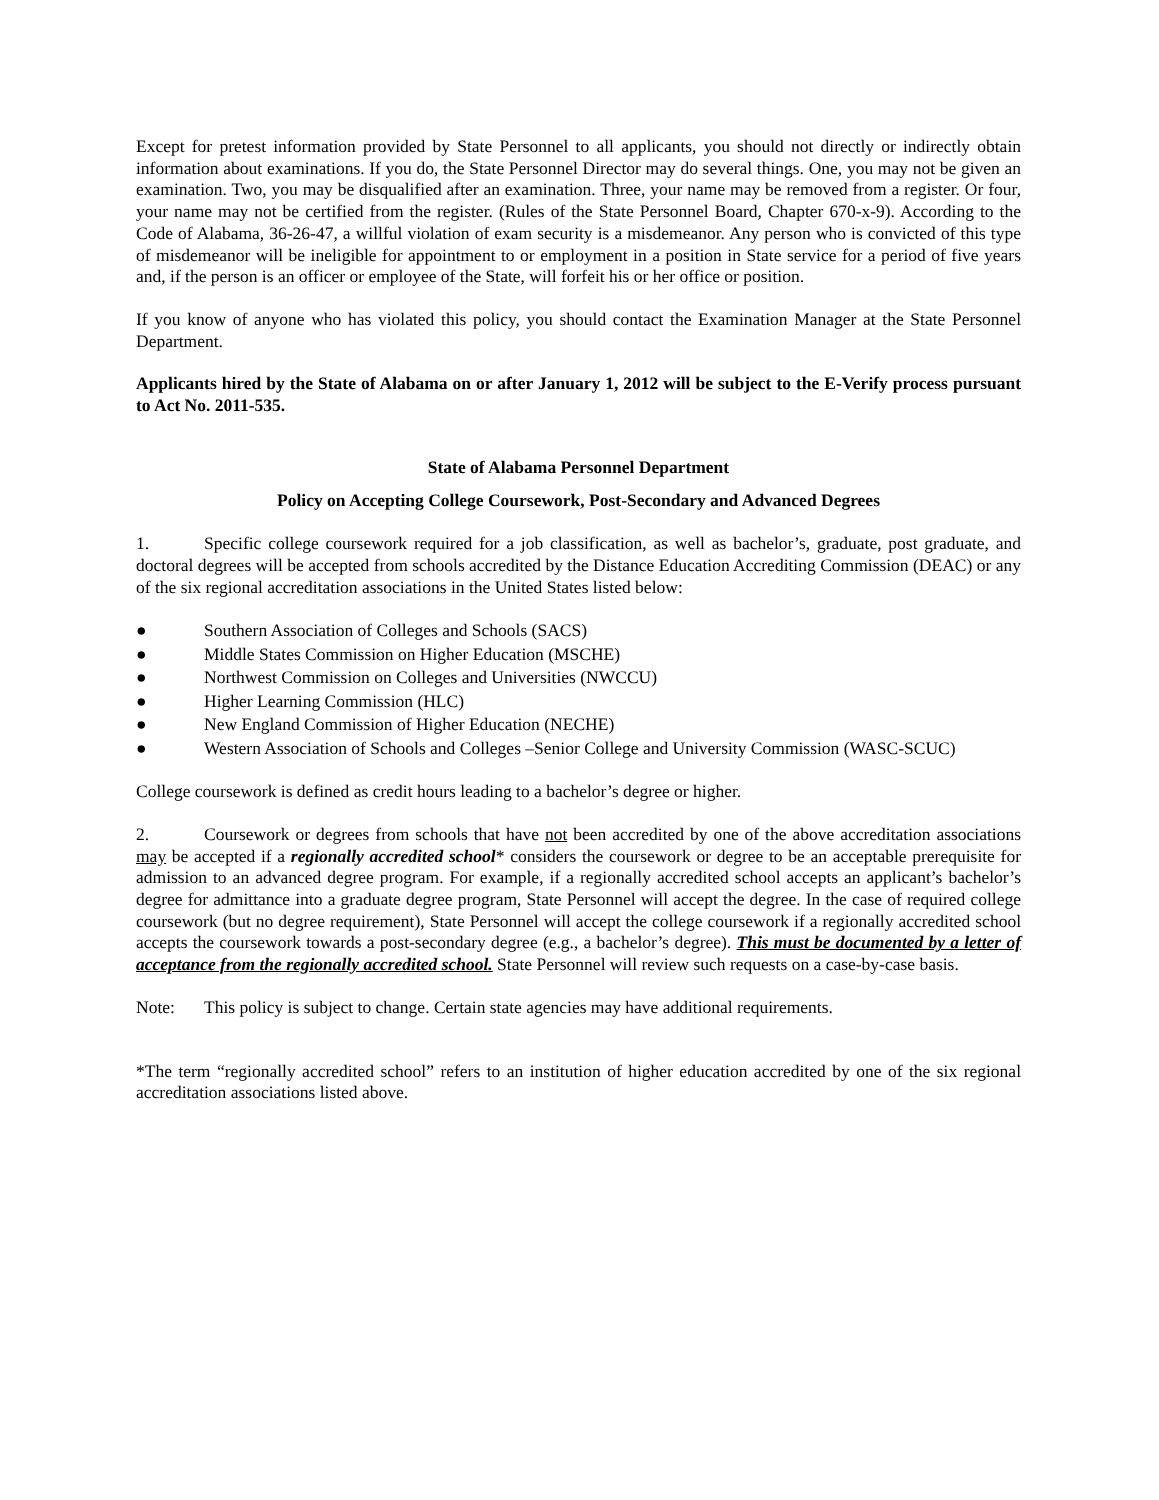Except for pretest information provided by State Personnel to all applicants, you should not directly or indirectly obtain information about examinations. If you do, the State Personnel Director may do several things. One, you may not be given an examination. Two, you may be disqualified after an examination. Three, your name may be removed from a register. Or four, your name may not be certified from the register. (Rules of the State Personnel Board, Chapter 670-x-9). According to the Code of Alabama, 36-26-47, a willful violation of exam security is a misdemeanor. Any person who is convicted of this type of misdemeanor will be ineligible for appointment to or employment in a position in State service for a period of five years and, if the person is an officer or employee of the State, will forfeit his or her office or position.
If you know of anyone who has violated this policy, you should contact the Examination Manager at the State Personnel Department.
Applicants hired by the State of Alabama on or after January 1, 2012 will be subject to the E-Verify process pursuant to Act No. 2011-535.
State of Alabama Personnel Department
Policy on Accepting College Coursework, Post-Secondary and Advanced Degrees
1. Specific college coursework required for a job classification, as well as bachelor’s, graduate, post graduate, and doctoral degrees will be accepted from schools accredited by the Distance Education Accrediting Commission (DEAC) or any of the six regional accreditation associations in the United States listed below:
● Southern Association of Colleges and Schools (SACS)
● Middle States Commission on Higher Education (MSCHE)
● Northwest Commission on Colleges and Universities (NWCCU)
● Higher Learning Commission (HLC)
● New England Commission of Higher Education (NECHE)
● Western Association of Schools and Colleges –Senior College and University Commission (WASC-SCUC)
College coursework is defined as credit hours leading to a bachelor’s degree or higher.
2. Coursework or degrees from schools that have not been accredited by one of the above accreditation associations may be accepted if a regionally accredited school* considers the coursework or degree to be an acceptable prerequisite for admission to an advanced degree program. For example, if a regionally accredited school accepts an applicant’s bachelor’s degree for admittance into a graduate degree program, State Personnel will accept the degree. In the case of required college coursework (but no degree requirement), State Personnel will accept the college coursework if a regionally accredited school accepts the coursework towards a post-secondary degree (e.g., a bachelor’s degree). This must be documented by a letter of acceptance from the regionally accredited school. State Personnel will review such requests on a case-by-case basis.
Note: This policy is subject to change. Certain state agencies may have additional requirements.
*The term “regionally accredited school” refers to an institution of higher education accredited by one of the six regional accreditation associations listed above.